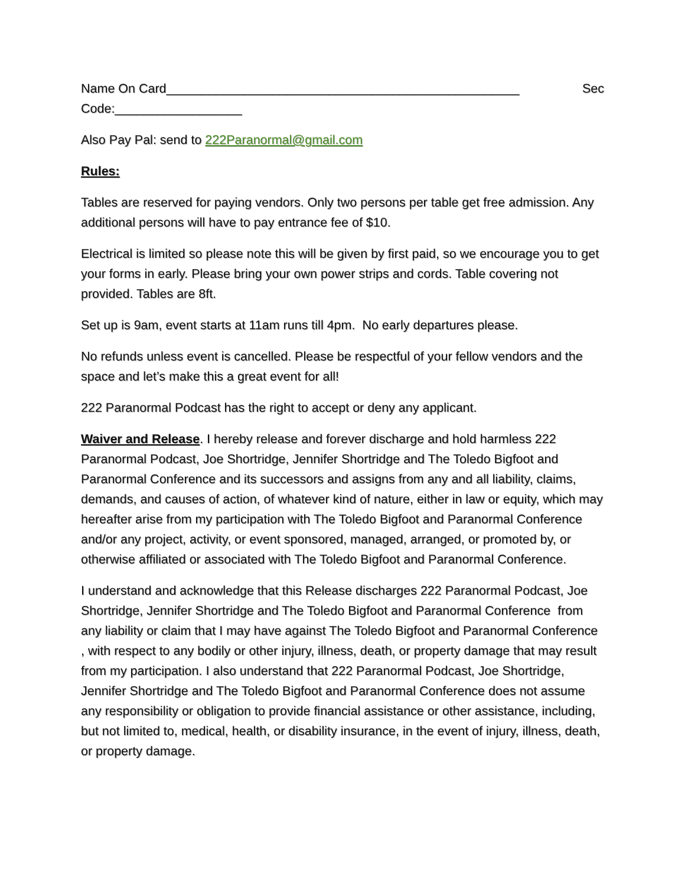Name On Card__________________________________________________ Sec
Code:__________________
Also Pay Pal: send to 222Paranormal@gmail.com
Rules:
Tables are reserved for paying vendors. Only two persons per table get free admission. Any additional persons will have to pay entrance fee of $10.
Electrical is limited so please note this will be given by first paid, so we encourage you to get your forms in early. Please bring your own power strips and cords. Table covering not provided. Tables are 8ft.
Set up is 9am, event starts at 11am runs till 4pm. No early departures please.
No refunds unless event is cancelled. Please be respectful of your fellow vendors and the space and let’s make this a great event for all!
222 Paranormal Podcast has the right to accept or deny any applicant.
Waiver and Release. I hereby release and forever discharge and hold harmless 222 Paranormal Podcast, Joe Shortridge, Jennifer Shortridge and The Toledo Bigfoot and Paranormal Conference and its successors and assigns from any and all liability, claims, demands, and causes of action, of whatever kind of nature, either in law or equity, which may hereafter arise from my participation with The Toledo Bigfoot and Paranormal Conference and/or any project, activity, or event sponsored, managed, arranged, or promoted by, or otherwise affiliated or associated with The Toledo Bigfoot and Paranormal Conference.
I understand and acknowledge that this Release discharges 222 Paranormal Podcast, Joe Shortridge, Jennifer Shortridge and The Toledo Bigfoot and Paranormal Conference from any liability or claim that I may have against The Toledo Bigfoot and Paranormal Conference , with respect to any bodily or other injury, illness, death, or property damage that may result from my participation. I also understand that 222 Paranormal Podcast, Joe Shortridge, Jennifer Shortridge and The Toledo Bigfoot and Paranormal Conference does not assume any responsibility or obligation to provide financial assistance or other assistance, including, but not limited to, medical, health, or disability insurance, in the event of injury, illness, death, or property damage.